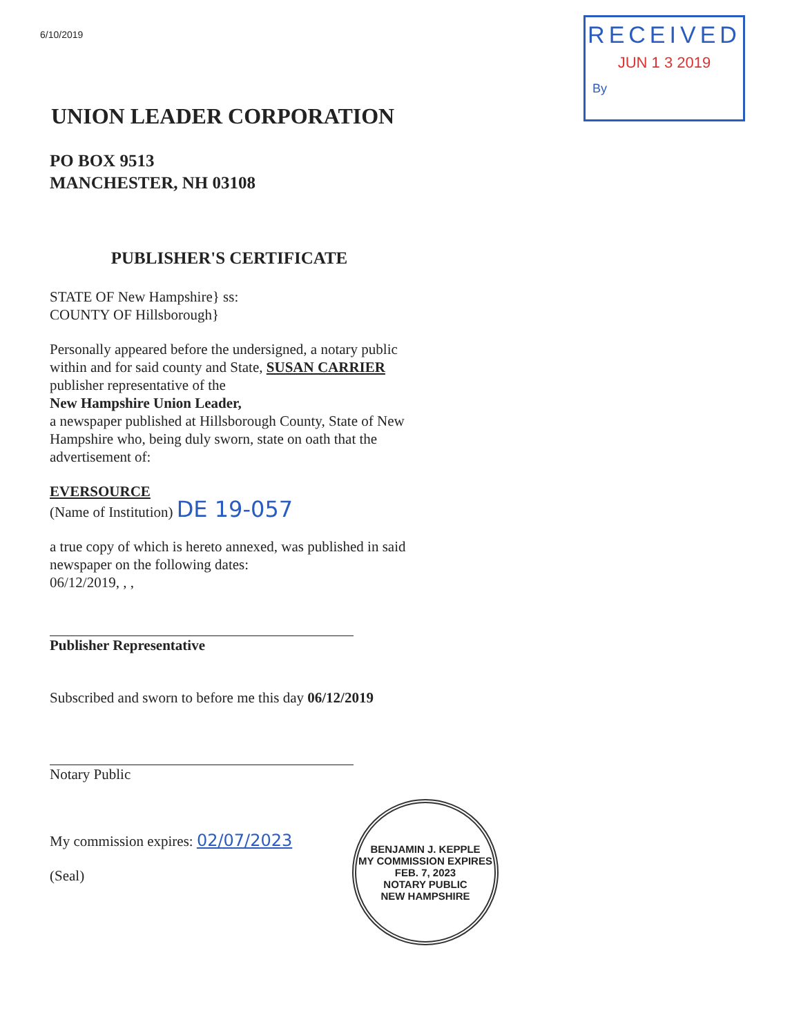6/10/2019
RECEIVED
JUN 1 3 2019
By
UNION LEADER CORPORATION
PO BOX 9513
MANCHESTER, NH 03108
PUBLISHER'S CERTIFICATE
STATE OF New Hampshire} ss:
COUNTY OF Hillsborough}
Personally appeared before the undersigned, a notary public within and for said county and State, SUSAN CARRIER
publisher representative of the
New Hampshire Union Leader,
a newspaper published at Hillsborough County, State of New Hampshire who, being duly sworn, state on oath that the advertisement of:
EVERSOURCE
(Name of Institution) DE 19-057
a true copy of which is hereto annexed, was published in said newspaper on the following dates:
06/12/2019, , ,
Publisher Representative
Subscribed and sworn to before me this day 06/12/2019
Notary Public
My commission expires: 02/07/2023
(Seal)
BENJAMIN J. KEPPLE
MY COMMISSION EXPIRES
FEB. 7, 2023
NOTARY PUBLIC
NEW HAMPSHIRE